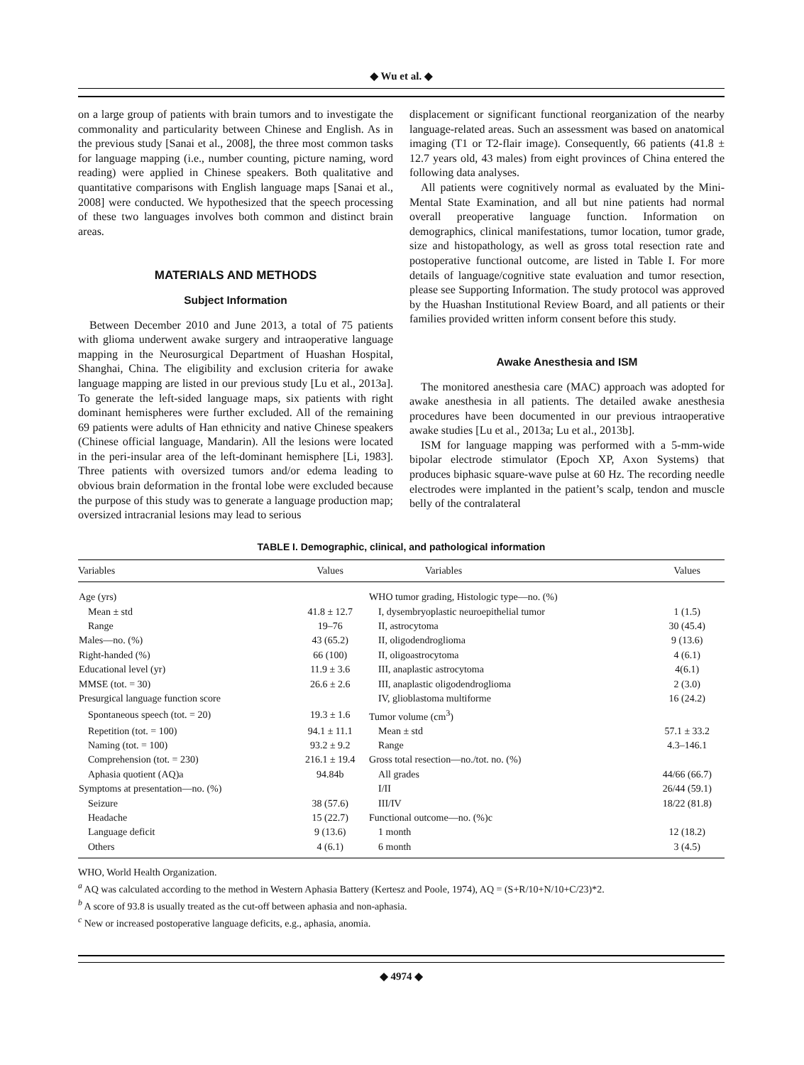◆ Wu et al. ◆
on a large group of patients with brain tumors and to investigate the commonality and particularity between Chinese and English. As in the previous study [Sanai et al., 2008], the three most common tasks for language mapping (i.e., number counting, picture naming, word reading) were applied in Chinese speakers. Both qualitative and quantitative comparisons with English language maps [Sanai et al., 2008] were conducted. We hypothesized that the speech processing of these two languages involves both common and distinct brain areas.
MATERIALS AND METHODS
Subject Information
Between December 2010 and June 2013, a total of 75 patients with glioma underwent awake surgery and intraoperative language mapping in the Neurosurgical Department of Huashan Hospital, Shanghai, China. The eligibility and exclusion criteria for awake language mapping are listed in our previous study [Lu et al., 2013a]. To generate the left-sided language maps, six patients with right dominant hemispheres were further excluded. All of the remaining 69 patients were adults of Han ethnicity and native Chinese speakers (Chinese official language, Mandarin). All the lesions were located in the peri-insular area of the left-dominant hemisphere [Li, 1983]. Three patients with oversized tumors and/or edema leading to obvious brain deformation in the frontal lobe were excluded because the purpose of this study was to generate a language production map; oversized intracranial lesions may lead to serious
displacement or significant functional reorganization of the nearby language-related areas. Such an assessment was based on anatomical imaging (T1 or T2-flair image). Consequently, 66 patients (41.8 ± 12.7 years old, 43 males) from eight provinces of China entered the following data analyses.
All patients were cognitively normal as evaluated by the Mini-Mental State Examination, and all but nine patients had normal overall preoperative language function. Information on demographics, clinical manifestations, tumor location, tumor grade, size and histopathology, as well as gross total resection rate and postoperative functional outcome, are listed in Table I. For more details of language/cognitive state evaluation and tumor resection, please see Supporting Information. The study protocol was approved by the Huashan Institutional Review Board, and all patients or their families provided written inform consent before this study.
Awake Anesthesia and ISM
The monitored anesthesia care (MAC) approach was adopted for awake anesthesia in all patients. The detailed awake anesthesia procedures have been documented in our previous intraoperative awake studies [Lu et al., 2013a; Lu et al., 2013b].
ISM for language mapping was performed with a 5-mm-wide bipolar electrode stimulator (Epoch XP, Axon Systems) that produces biphasic square-wave pulse at 60 Hz. The recording needle electrodes were implanted in the patient’s scalp, tendon and muscle belly of the contralateral
TABLE I. Demographic, clinical, and pathological information
| Variables | Values | Variables | Values |
| --- | --- | --- | --- |
| Age (yrs) | | WHO tumor grading, Histologic type—no. (%) | |
| Mean ± std | 41.8 ± 12.7 | I, dysembryoplastic neuroepithelial tumor | 1 (1.5) |
| Range | 19–76 | II, astrocytoma | 30 (45.4) |
| Males—no. (%) | 43 (65.2) | II, oligodendroglioma | 9 (13.6) |
| Right-handed (%) | 66 (100) | II, oligoastrocytoma | 4 (6.1) |
| Educational level (yr) | 11.9 ± 3.6 | III, anaplastic astrocytoma | 4(6.1) |
| MMSE (tot. = 30) | 26.6 ± 2.6 | III, anaplastic oligodendroglioma | 2 (3.0) |
| Presurgical language function score | | IV, glioblastoma multiforme | 16 (24.2) |
| Spontaneous speech (tot. = 20) | 19.3 ± 1.6 | Tumor volume (cm<sup>3</sup>) | |
| Repetition (tot. = 100) | 94.1 ± 11.1 | Mean ± std | 57.1 ± 33.2 |
| Naming (tot. = 100) | 93.2 ± 9.2 | Range | 4.3–146.1 |
| Comprehension (tot. = 230) | 216.1 ± 19.4 | Gross total resection—no./tot. no. (%) | |
| Aphasia quotient (AQ)a | 94.84b | All grades | 44/66 (66.7) |
| Symptoms at presentation—no. (%) | | I/II | 26/44 (59.1) |
| Seizure | 38 (57.6) | III/IV | 18/22 (81.8) |
| Headache | 15 (22.7) | Functional outcome—no. (%)c | |
| Language deficit | 9 (13.6) | 1 month | 12 (18.2) |
| Others | 4 (6.1) | 6 month | 3 (4.5) |
WHO, World Health Organization.
<sup>a</sup> AQ was calculated according to the method in Western Aphasia Battery (Kertesz and Poole, 1974), AQ = (S+R/10+N/10+C/23)*2.
<sup>b</sup> A score of 93.8 is usually treated as the cut-off between aphasia and non-aphasia.
<sup>c</sup> New or increased postoperative language deficits, e.g., aphasia, anomia.
◆ 4974 ◆